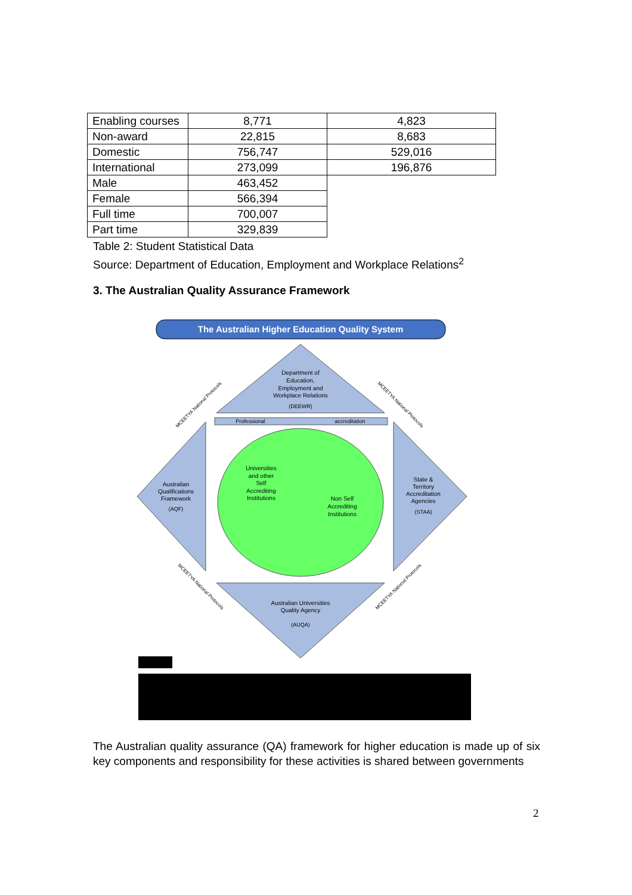| Enabling courses | 8,771 | 4,823 |
| Non-award | 22,815 | 8,683 |
| Domestic | 756,747 | 529,016 |
| International | 273,099 | 196,876 |
| Male | 463,452 | |
| Female | 566,394 | |
| Full time | 700,007 | |
| Part time | 329,839 | |
Table 2: Student Statistical Data
Source: Department of Education, Employment and Workplace Relations<sup>2</sup>
3. The Australian Quality Assurance Framework
The Australian Higher Education Quality System
Professional
accreditation
Department of
Education,
Employment and
Workplace Relations
(DEEWR)
Australian
Qualifications
Framework
(AQF)
Universities
and other
Self
Accrediting
Institutions
Non Self
Accrediting
Institutions
State &
Territory
Accreditation
Agencies
(STAA)
Australian Universities
Quality Agency
(AUQA)
MCEETYA National Protocols
MCEETYA National Protocols
MCEETYA National Protocols
MCEETYA National Protocols
The Australian quality assurance (QA) framework for higher education is made up of six key components and responsibility for these activities is shared between governments
2